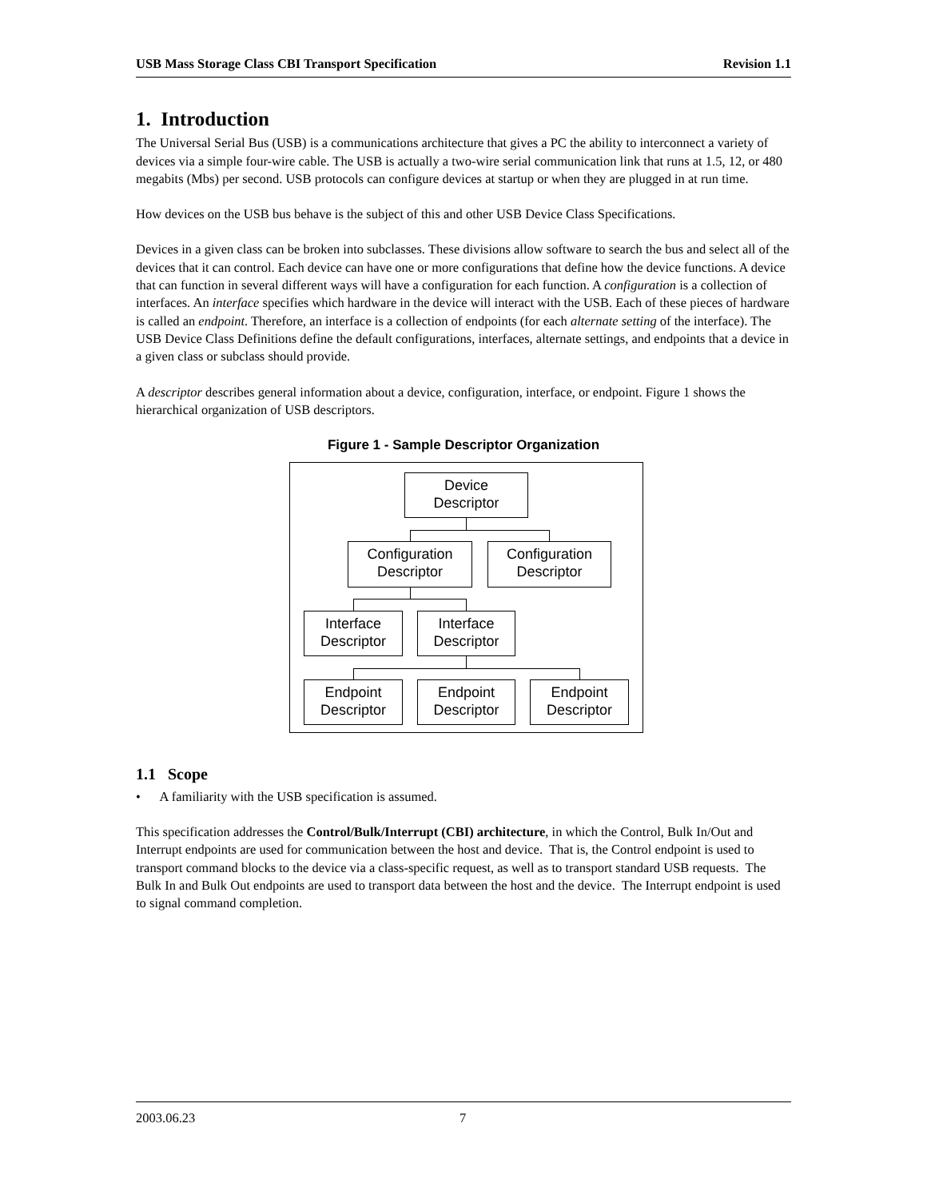USB Mass Storage Class CBI Transport Specification Revision 1.1
1. Introduction
The Universal Serial Bus (USB) is a communications architecture that gives a PC the ability to interconnect a variety of devices via a simple four-wire cable. The USB is actually a two-wire serial communication link that runs at 1.5, 12, or 480 megabits (Mbs) per second. USB protocols can configure devices at startup or when they are plugged in at run time.
How devices on the USB bus behave is the subject of this and other USB Device Class Specifications.
Devices in a given class can be broken into subclasses. These divisions allow software to search the bus and select all of the devices that it can control. Each device can have one or more configurations that define how the device functions. A device that can function in several different ways will have a configuration for each function. A configuration is a collection of interfaces. An interface specifies which hardware in the device will interact with the USB. Each of these pieces of hardware is called an endpoint. Therefore, an interface is a collection of endpoints (for each alternate setting of the interface). The USB Device Class Definitions define the default configurations, interfaces, alternate settings, and endpoints that a device in a given class or subclass should provide.
A descriptor describes general information about a device, configuration, interface, or endpoint. Figure 1 shows the hierarchical organization of USB descriptors.
Figure 1 - Sample Descriptor Organization
Device
Descriptor
Configuration
Descriptor
Configuration
Descriptor
Interface
Descriptor
Interface
Descriptor
Endpoint
Descriptor
Endpoint
Descriptor
Endpoint
Descriptor
1.1 Scope
• A familiarity with the USB specification is assumed.
This specification addresses the Control/Bulk/Interrupt (CBI) architecture, in which the Control, Bulk In/Out and Interrupt endpoints are used for communication between the host and device. That is, the Control endpoint is used to transport command blocks to the device via a class-specific request, as well as to transport standard USB requests. The Bulk In and Bulk Out endpoints are used to transport data between the host and the device. The Interrupt endpoint is used to signal command completion.
2003.06.23 7